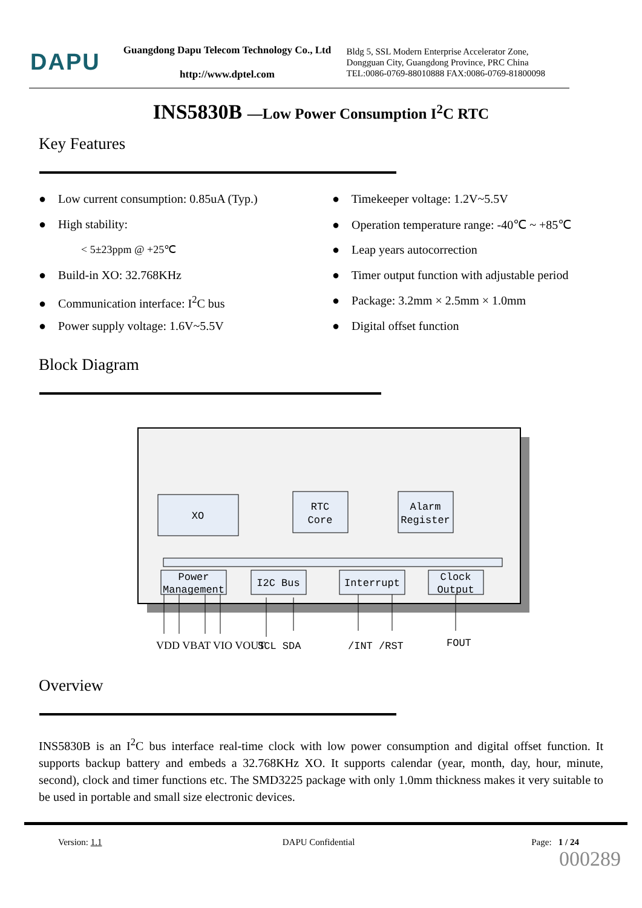DAPU
Guangdong Dapu Telecom Technology Co., Ltd
http://www.dptel.com
Bldg 5, SSL Modern Enterprise Accelerator Zone,
Dongguan City, Guangdong Province, PRC China
TEL:0086-0769-88010888 FAX:0086-0769-81800098
INS5830B —Low Power Consumption I<sup>2</sup>C RTC
Key Features
● Low current consumption: 0.85uA (Typ.)
● High stability:
< 5±23ppm @ +25℃
● Build-in XO: 32.768KHz
● Communication interface: I<sup>2</sup>C bus
● Power supply voltage: 1.6V~5.5V
● Timekeeper voltage: 1.2V~5.5V
● Operation temperature range: -40℃ ~ +85℃
● Leap years autocorrection
● Timer output function with adjustable period
● Package: 3.2mm × 2.5mm × 1.0mm
● Digital offset function
Block Diagram
XO
RTC
Core
Alarm
Register
Power
Management
I2C Bus
Interrupt
Clock
Output
VDD VBAT VIO VOUT
SCL SDA
/INT /RST
FOUT
Overview
INS5830B is an I<sup>2</sup>C bus interface real-time clock with low power consumption and digital offset function. It supports backup battery and embeds a 32.768KHz XO. It supports calendar (year, month, day, hour, minute, second), clock and timer functions etc. The SMD3225 package with only 1.0mm thickness makes it very suitable to be used in portable and small size electronic devices.
Version: 1.1 DAPU Confidential Page: 1 / 24
000289